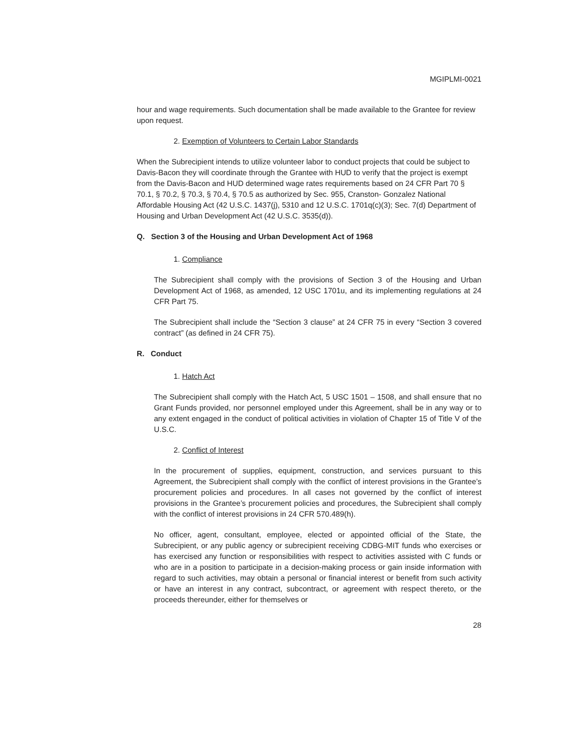MGIPLMI-0021
hour and wage requirements. Such documentation shall be made available to the Grantee for review upon request.
2. Exemption of Volunteers to Certain Labor Standards
When the Subrecipient intends to utilize volunteer labor to conduct projects that could be subject to Davis-Bacon they will coordinate through the Grantee with HUD to verify that the project is exempt from the Davis-Bacon and HUD determined wage rates requirements based on 24 CFR Part 70 § 70.1, § 70.2, § 70.3, § 70.4, § 70.5 as authorized by Sec. 955, Cranston- Gonzalez National Affordable Housing Act (42 U.S.C. 1437(j), 5310 and 12 U.S.C. 1701q(c)(3); Sec. 7(d) Department of Housing and Urban Development Act (42 U.S.C. 3535(d)).
Q. Section 3 of the Housing and Urban Development Act of 1968
1. Compliance
The Subrecipient shall comply with the provisions of Section 3 of the Housing and Urban Development Act of 1968, as amended, 12 USC 1701u, and its implementing regulations at 24 CFR Part 75.
The Subrecipient shall include the “Section 3 clause” at 24 CFR 75 in every “Section 3 covered contract” (as defined in 24 CFR 75).
R. Conduct
1. Hatch Act
The Subrecipient shall comply with the Hatch Act, 5 USC 1501 – 1508, and shall ensure that no Grant Funds provided, nor personnel employed under this Agreement, shall be in any way or to any extent engaged in the conduct of political activities in violation of Chapter 15 of Title V of the U.S.C.
2. Conflict of Interest
In the procurement of supplies, equipment, construction, and services pursuant to this Agreement, the Subrecipient shall comply with the conflict of interest provisions in the Grantee’s procurement policies and procedures. In all cases not governed by the conflict of interest provisions in the Grantee’s procurement policies and procedures, the Subrecipient shall comply with the conflict of interest provisions in 24 CFR 570.489(h).
No officer, agent, consultant, employee, elected or appointed official of the State, the Subrecipient, or any public agency or subrecipient receiving CDBG-MIT funds who exercises or has exercised any function or responsibilities with respect to activities assisted with C funds or who are in a position to participate in a decision-making process or gain inside information with regard to such activities, may obtain a personal or financial interest or benefit from such activity or have an interest in any contract, subcontract, or agreement with respect thereto, or the proceeds thereunder, either for themselves or
28